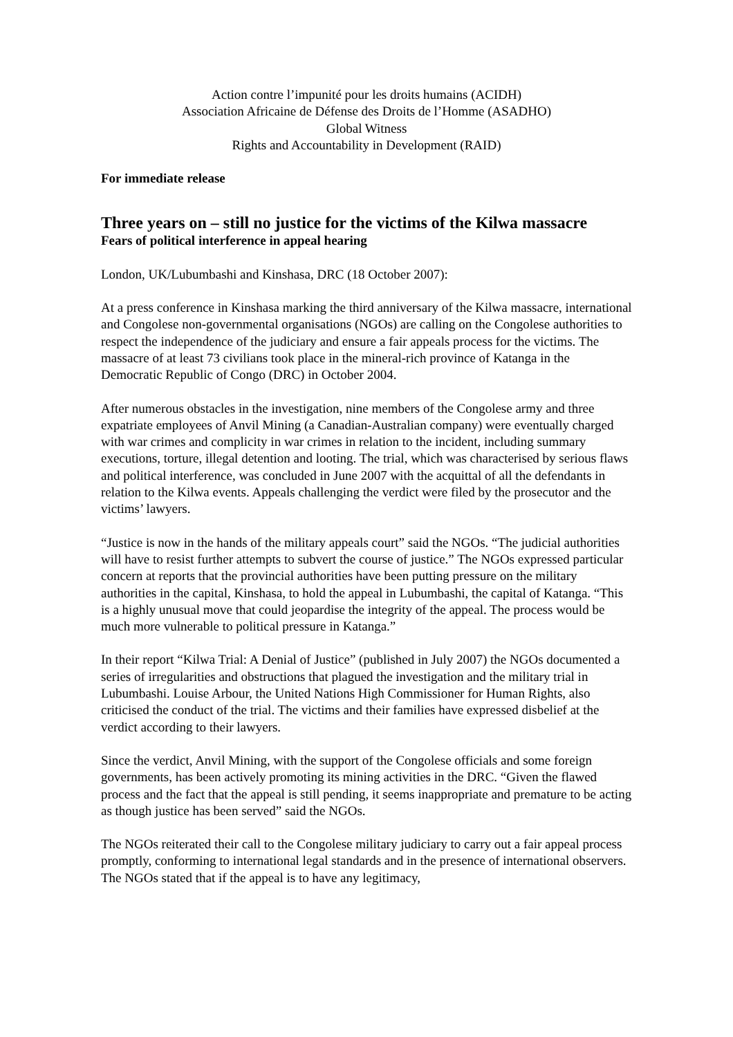Action contre l’impunité pour les droits humains (ACIDH)
Association Africaine de Défense des Droits de l’Homme (ASADHO)
Global Witness
Rights and Accountability in Development (RAID)
For immediate release
Three years on – still no justice for the victims of the Kilwa massacre
Fears of political interference in appeal hearing
London, UK/Lubumbashi and Kinshasa, DRC (18 October 2007):
At a press conference in Kinshasa marking the third anniversary of the Kilwa massacre, international and Congolese non-governmental organisations (NGOs) are calling on the Congolese authorities to respect the independence of the judiciary and ensure a fair appeals process for the victims. The massacre of at least 73 civilians took place in the mineral-rich province of Katanga in the Democratic Republic of Congo (DRC) in October 2004.
After numerous obstacles in the investigation, nine members of the Congolese army and three expatriate employees of Anvil Mining (a Canadian-Australian company) were eventually charged with war crimes and complicity in war crimes in relation to the incident, including summary executions, torture, illegal detention and looting. The trial, which was characterised by serious flaws and political interference, was concluded in June 2007 with the acquittal of all the defendants in relation to the Kilwa events. Appeals challenging the verdict were filed by the prosecutor and the victims’ lawyers.
“Justice is now in the hands of the military appeals court” said the NGOs. “The judicial authorities will have to resist further attempts to subvert the course of justice.” The NGOs expressed particular concern at reports that the provincial authorities have been putting pressure on the military authorities in the capital, Kinshasa, to hold the appeal in Lubumbashi, the capital of Katanga. “This is a highly unusual move that could jeopardise the integrity of the appeal. The process would be much more vulnerable to political pressure in Katanga.”
In their report “Kilwa Trial: A Denial of Justice” (published in July 2007) the NGOs documented a series of irregularities and obstructions that plagued the investigation and the military trial in Lubumbashi. Louise Arbour, the United Nations High Commissioner for Human Rights, also criticised the conduct of the trial. The victims and their families have expressed disbelief at the verdict according to their lawyers.
Since the verdict, Anvil Mining, with the support of the Congolese officials and some foreign governments, has been actively promoting its mining activities in the DRC. “Given the flawed process and the fact that the appeal is still pending, it seems inappropriate and premature to be acting as though justice has been served” said the NGOs.
The NGOs reiterated their call to the Congolese military judiciary to carry out a fair appeal process promptly, conforming to international legal standards and in the presence of international observers. The NGOs stated that if the appeal is to have any legitimacy,